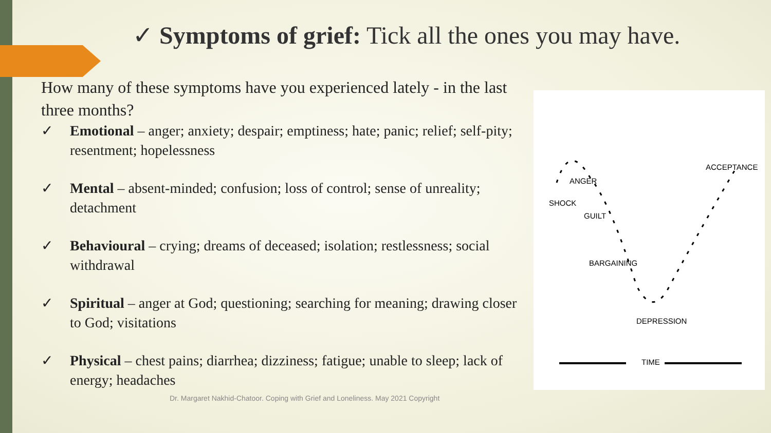✓ Symptoms of grief: Tick all the ones you may have.
How many of these symptoms have you experienced lately - in the last three months?
✓ Emotional – anger; anxiety; despair; emptiness; hate; panic; relief; self-pity; resentment; hopelessness
✓ Mental – absent-minded; confusion; loss of control; sense of unreality; detachment
✓ Behavioural – crying; dreams of deceased; isolation; restlessness; social withdrawal
✓ Spiritual – anger at God; questioning; searching for meaning; drawing closer to God; visitations
✓ Physical – chest pains; diarrhea; dizziness; fatigue; unable to sleep; lack of energy; headaches
SHOCK
ANGER
GUILT
BARGAINING
DEPRESSION
ACCEPTANCE
TIME
Dr. Margaret Nakhid-Chatoor. Coping with Grief and Loneliness. May 2021 Copyright